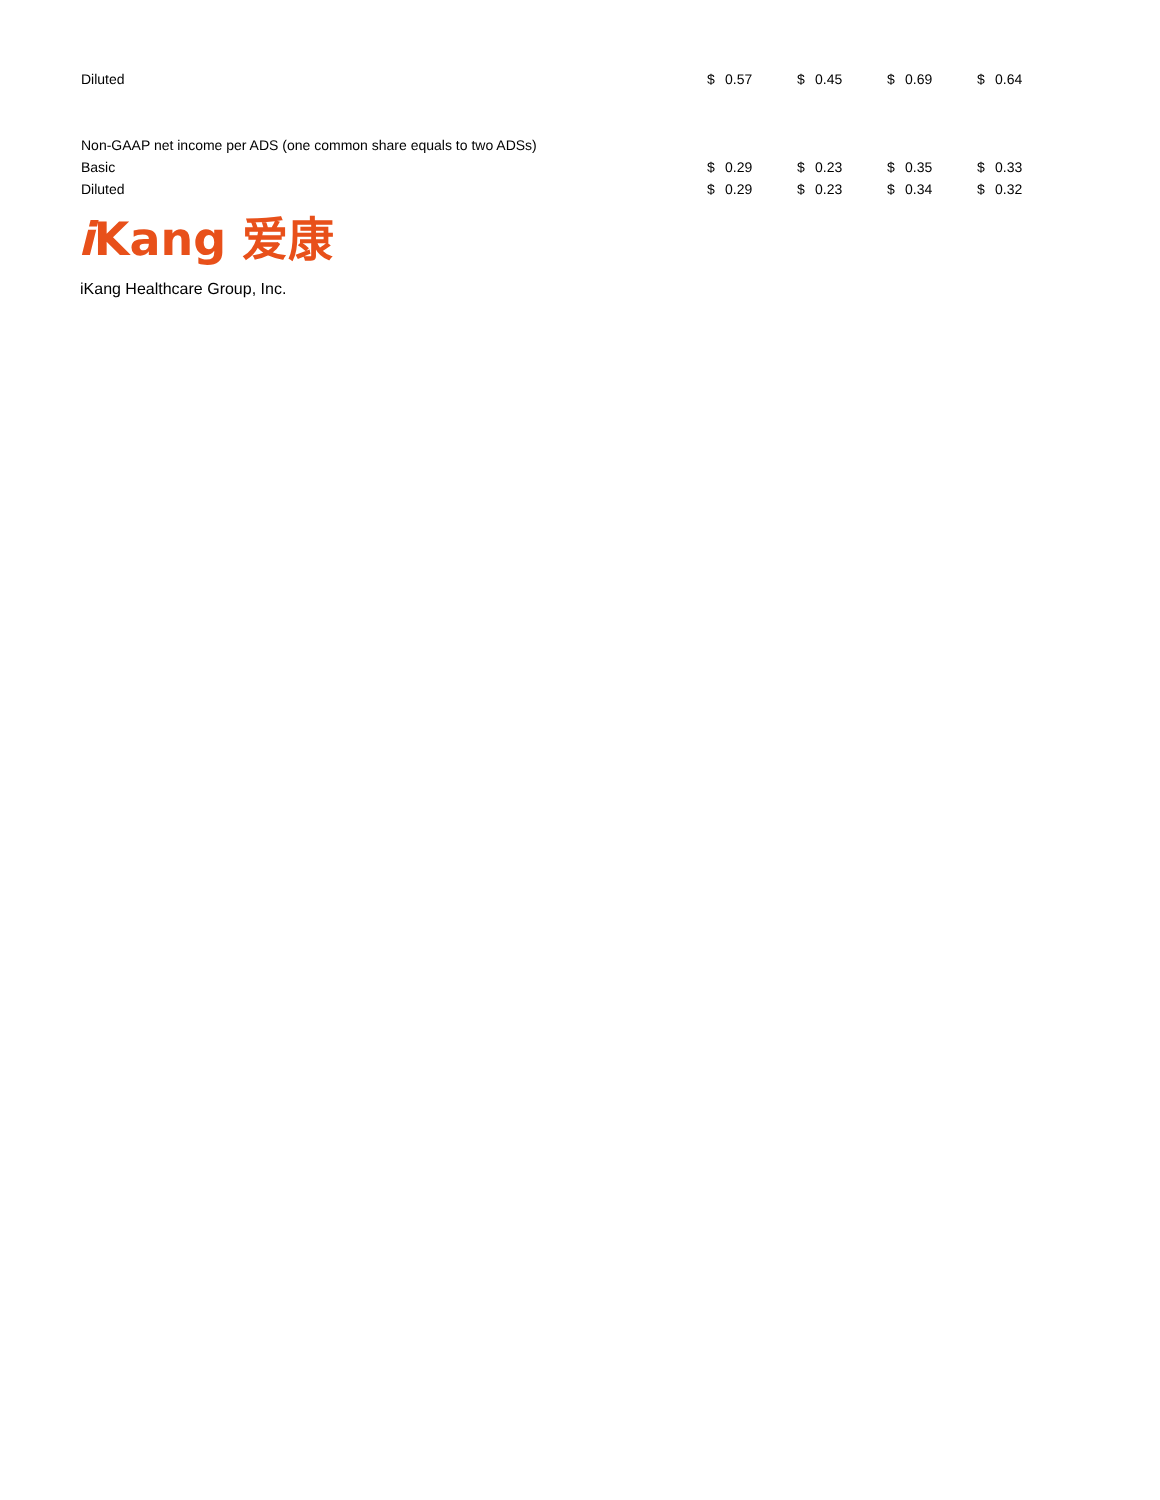| Diluted | $ | 0.57 | $ | 0.45 | $ | 0.69 | $ | 0.64 |
| Non-GAAP net income per ADS (one common share equals to two ADSs) | | | | | | | | |
| Basic | $ | 0.29 | $ | 0.23 | $ | 0.35 | $ | 0.33 |
| Diluted | $ | 0.29 | $ | 0.23 | $ | 0.34 | $ | 0.32 |
i Kang 爱康
iKang Healthcare Group, Inc.